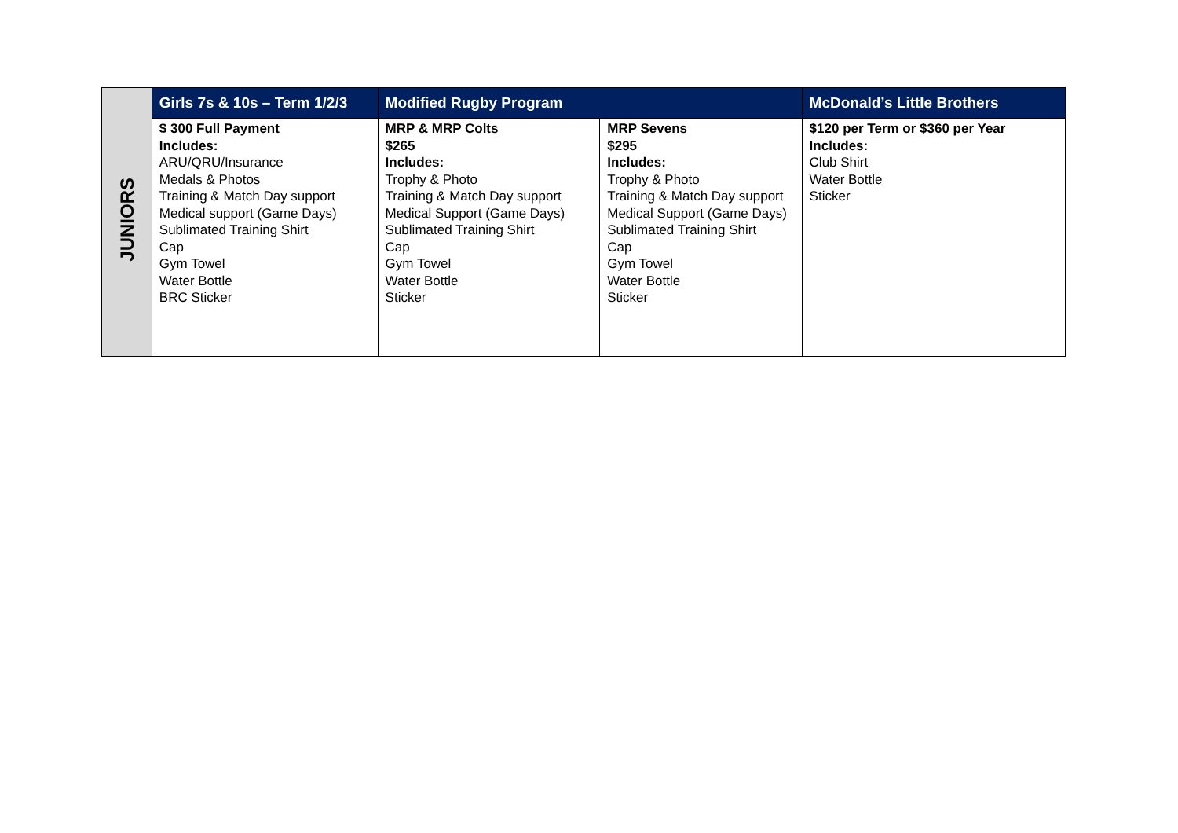| JUNIORS | Girls 7s & 10s – Term 1/2/3 | Modified Rugby Program | | McDonald’s Little Brothers |
| | $ 300 Full Payment Includes: ARU/QRU/Insurance Medals & Photos Training & Match Day support Medical support (Game Days) Sublimated Training Shirt Cap Gym Towel Water Bottle BRC Sticker | MRP & MRP Colts $265 Includes: Trophy & Photo Training & Match Day support Medical Support (Game Days) Sublimated Training Shirt Cap Gym Towel Water Bottle Sticker | MRP Sevens $295 Includes: Trophy & Photo Training & Match Day support Medical Support (Game Days) Sublimated Training Shirt Cap Gym Towel Water Bottle Sticker | $120 per Term or $360 per Year Includes: Club Shirt Water Bottle Sticker |